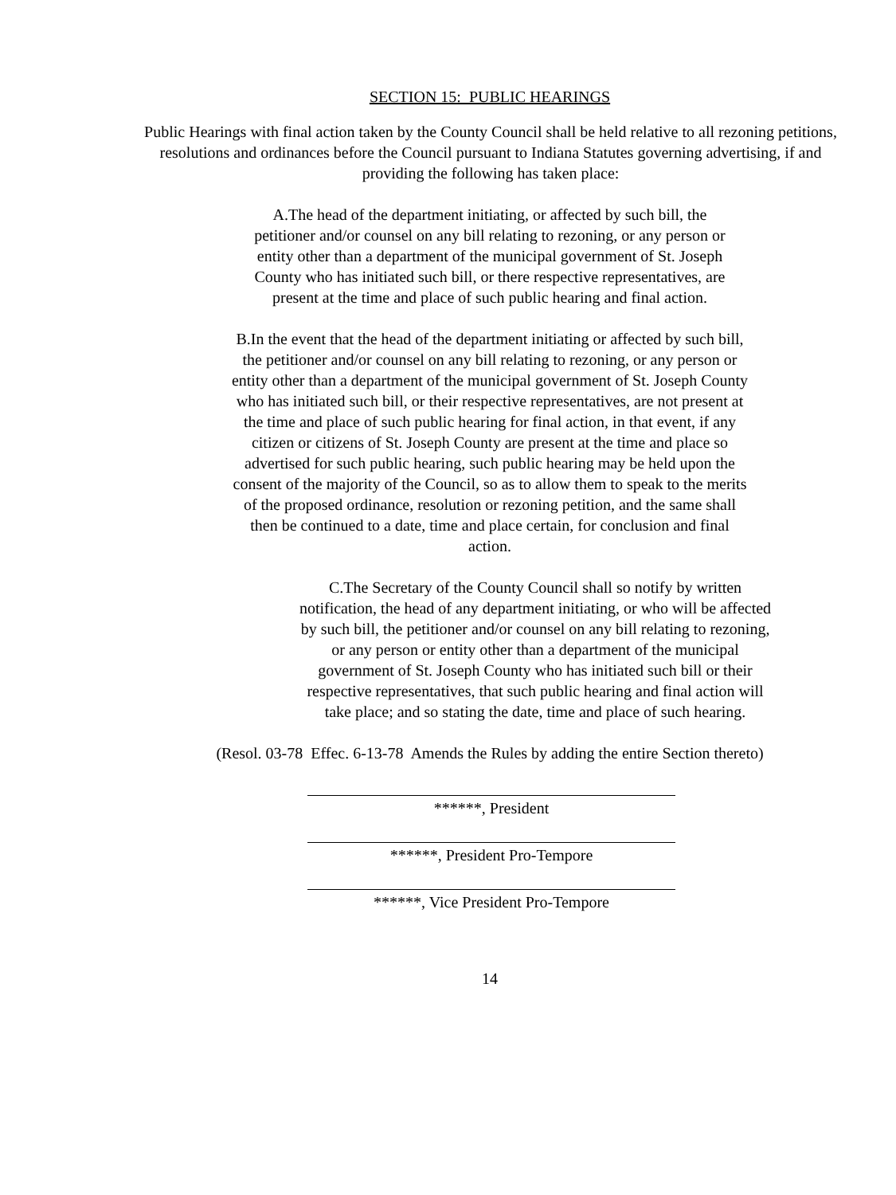SECTION 15: PUBLIC HEARINGS
Public Hearings with final action taken by the County Council shall be held relative to all rezoning petitions, resolutions and ordinances before the Council pursuant to Indiana Statutes governing advertising, if and providing the following has taken place:
A.The head of the department initiating, or affected by such bill, the petitioner and/or counsel on any bill relating to rezoning, or any person or entity other than a department of the municipal government of St. Joseph County who has initiated such bill, or there respective representatives, are present at the time and place of such public hearing and final action.
B.In the event that the head of the department initiating or affected by such bill, the petitioner and/or counsel on any bill relating to rezoning, or any person or entity other than a department of the municipal government of St. Joseph County who has initiated such bill, or their respective representatives, are not present at the time and place of such public hearing for final action, in that event, if any citizen or citizens of St. Joseph County are present at the time and place so advertised for such public hearing, such public hearing may be held upon the consent of the majority of the Council, so as to allow them to speak to the merits of the proposed ordinance, resolution or rezoning petition, and the same shall then be continued to a date, time and place certain, for conclusion and final action.
C.The Secretary of the County Council shall so notify by written notification, the head of any department initiating, or who will be affected by such bill, the petitioner and/or counsel on any bill relating to rezoning, or any person or entity other than a department of the municipal government of St. Joseph County who has initiated such bill or their respective representatives, that such public hearing and final action will take place; and so stating the date, time and place of such hearing.
(Resol. 03-78 Effec. 6-13-78 Amends the Rules by adding the entire Section thereto)
******, President
******, President Pro-Tempore
******, Vice President Pro-Tempore
14